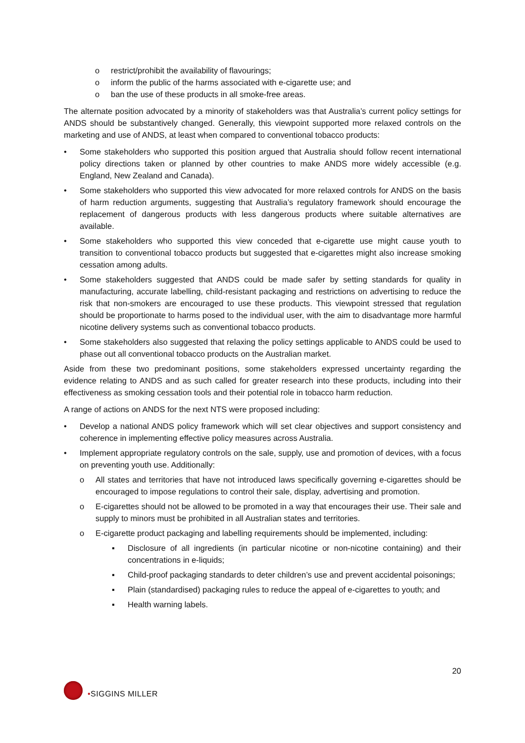o restrict/prohibit the availability of flavourings;
o inform the public of the harms associated with e-cigarette use; and
o ban the use of these products in all smoke-free areas.
The alternate position advocated by a minority of stakeholders was that Australia’s current policy settings for ANDS should be substantively changed. Generally, this viewpoint supported more relaxed controls on the marketing and use of ANDS, at least when compared to conventional tobacco products:
• Some stakeholders who supported this position argued that Australia should follow recent international policy directions taken or planned by other countries to make ANDS more widely accessible (e.g. England, New Zealand and Canada).
• Some stakeholders who supported this view advocated for more relaxed controls for ANDS on the basis of harm reduction arguments, suggesting that Australia’s regulatory framework should encourage the replacement of dangerous products with less dangerous products where suitable alternatives are available.
• Some stakeholders who supported this view conceded that e-cigarette use might cause youth to transition to conventional tobacco products but suggested that e-cigarettes might also increase smoking cessation among adults.
• Some stakeholders suggested that ANDS could be made safer by setting standards for quality in manufacturing, accurate labelling, child-resistant packaging and restrictions on advertising to reduce the risk that non-smokers are encouraged to use these products. This viewpoint stressed that regulation should be proportionate to harms posed to the individual user, with the aim to disadvantage more harmful nicotine delivery systems such as conventional tobacco products.
• Some stakeholders also suggested that relaxing the policy settings applicable to ANDS could be used to phase out all conventional tobacco products on the Australian market.
Aside from these two predominant positions, some stakeholders expressed uncertainty regarding the evidence relating to ANDS and as such called for greater research into these products, including into their effectiveness as smoking cessation tools and their potential role in tobacco harm reduction.
A range of actions on ANDS for the next NTS were proposed including:
• Develop a national ANDS policy framework which will set clear objectives and support consistency and coherence in implementing effective policy measures across Australia.
• Implement appropriate regulatory controls on the sale, supply, use and promotion of devices, with a focus on preventing youth use. Additionally:
o All states and territories that have not introduced laws specifically governing e-cigarettes should be encouraged to impose regulations to control their sale, display, advertising and promotion.
o E-cigarettes should not be allowed to be promoted in a way that encourages their use. Their sale and supply to minors must be prohibited in all Australian states and territories.
o E-cigarette product packaging and labelling requirements should be implemented, including:
▪ Disclosure of all ingredients (in particular nicotine or non-nicotine containing) and their concentrations in e-liquids;
▪ Child-proof packaging standards to deter children’s use and prevent accidental poisonings;
▪ Plain (standardised) packaging rules to reduce the appeal of e-cigarettes to youth; and
▪ Health warning labels.
20
•SIGGINS MILLER